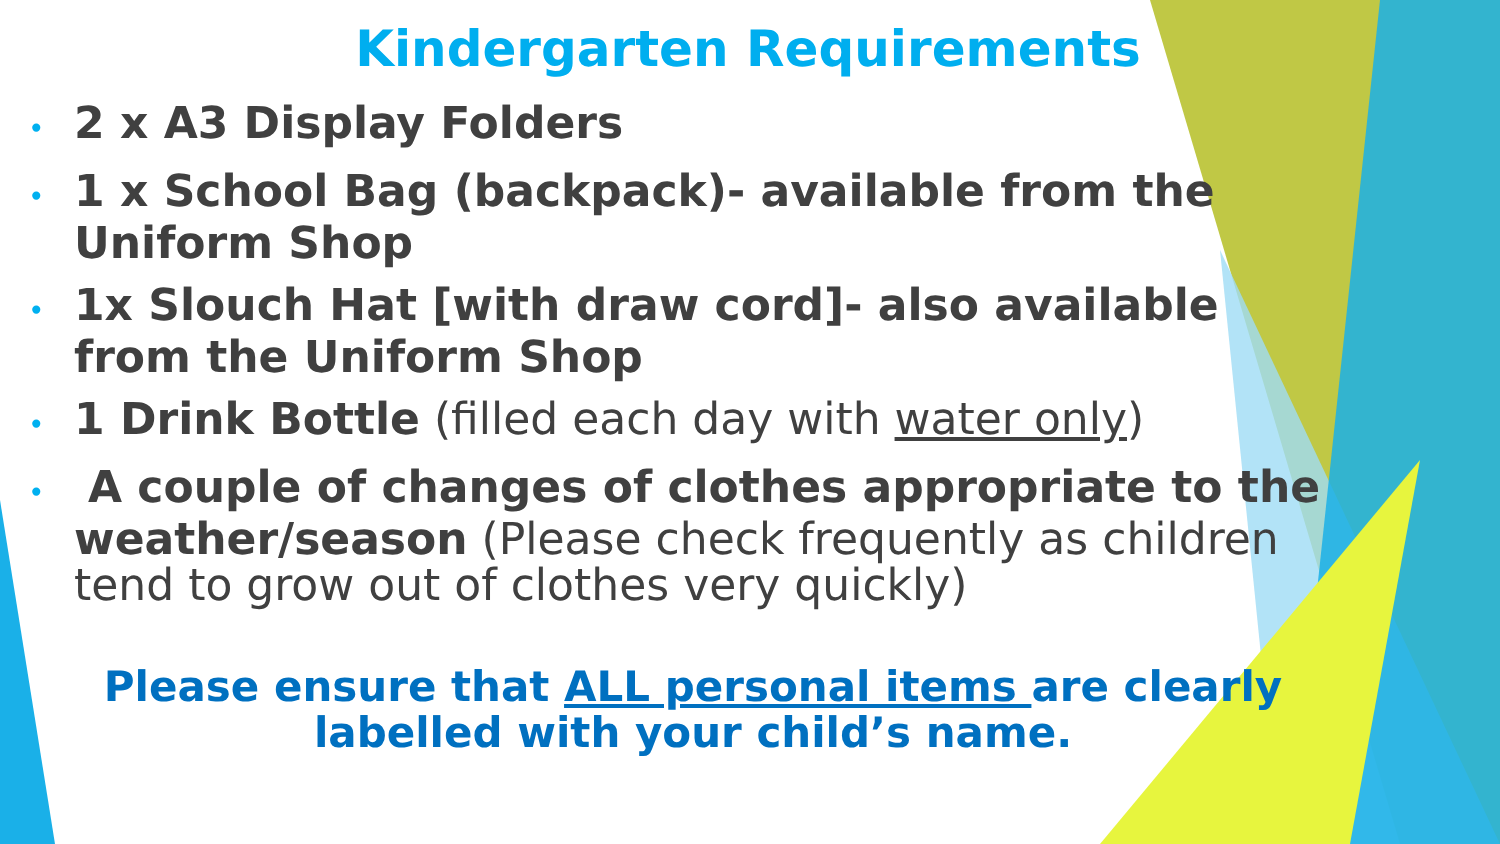Kindergarten Requirements
• 2 x A3 Display Folders
• 1 x School Bag (backpack)- available from the Uniform Shop
• 1x Slouch Hat [with draw cord]- also available from the Uniform Shop
• 1 Drink Bottle (filled each day with water only)
• A couple of changes of clothes appropriate to the weather/season (Please check frequently as children tend to grow out of clothes very quickly)
Please ensure that ALL personal items are clearly
labelled with your child’s name.